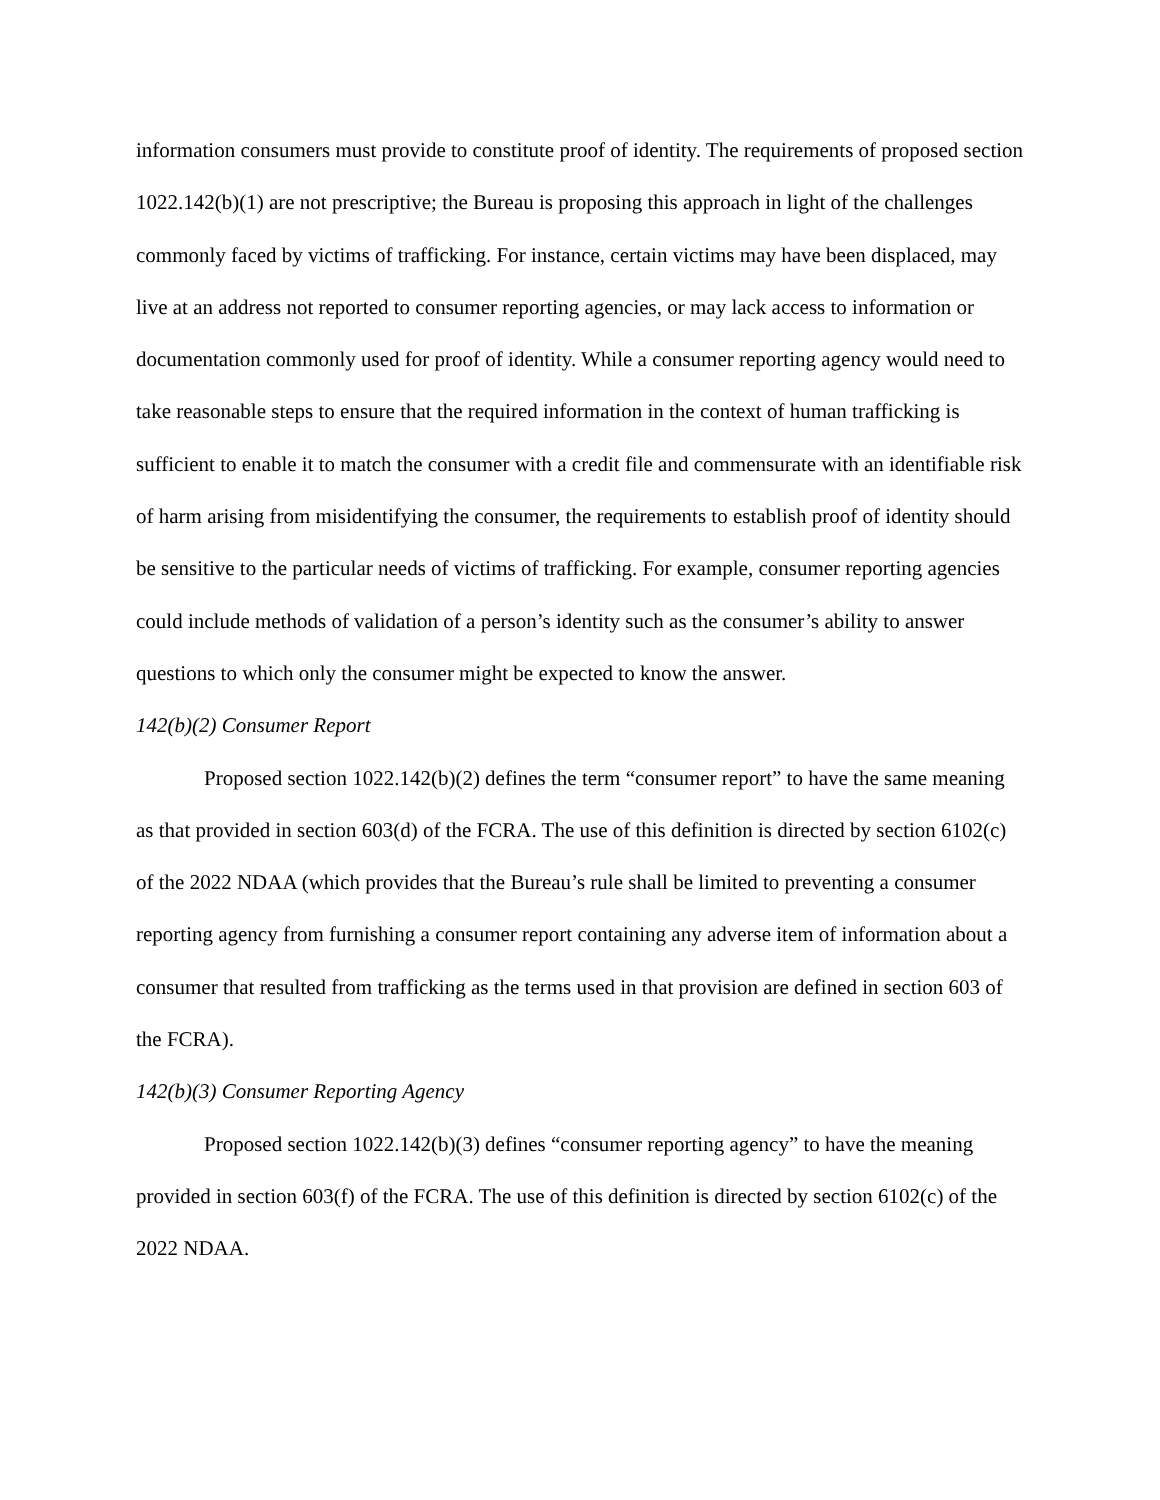information consumers must provide to constitute proof of identity. The requirements of proposed section 1022.142(b)(1) are not prescriptive; the Bureau is proposing this approach in light of the challenges commonly faced by victims of trafficking. For instance, certain victims may have been displaced, may live at an address not reported to consumer reporting agencies, or may lack access to information or documentation commonly used for proof of identity. While a consumer reporting agency would need to take reasonable steps to ensure that the required information in the context of human trafficking is sufficient to enable it to match the consumer with a credit file and commensurate with an identifiable risk of harm arising from misidentifying the consumer, the requirements to establish proof of identity should be sensitive to the particular needs of victims of trafficking. For example, consumer reporting agencies could include methods of validation of a person’s identity such as the consumer’s ability to answer questions to which only the consumer might be expected to know the answer.
142(b)(2) Consumer Report
Proposed section 1022.142(b)(2) defines the term “consumer report” to have the same meaning as that provided in section 603(d) of the FCRA. The use of this definition is directed by section 6102(c) of the 2022 NDAA (which provides that the Bureau’s rule shall be limited to preventing a consumer reporting agency from furnishing a consumer report containing any adverse item of information about a consumer that resulted from trafficking as the terms used in that provision are defined in section 603 of the FCRA).
142(b)(3) Consumer Reporting Agency
Proposed section 1022.142(b)(3) defines “consumer reporting agency” to have the meaning provided in section 603(f) of the FCRA. The use of this definition is directed by section 6102(c) of the 2022 NDAA.